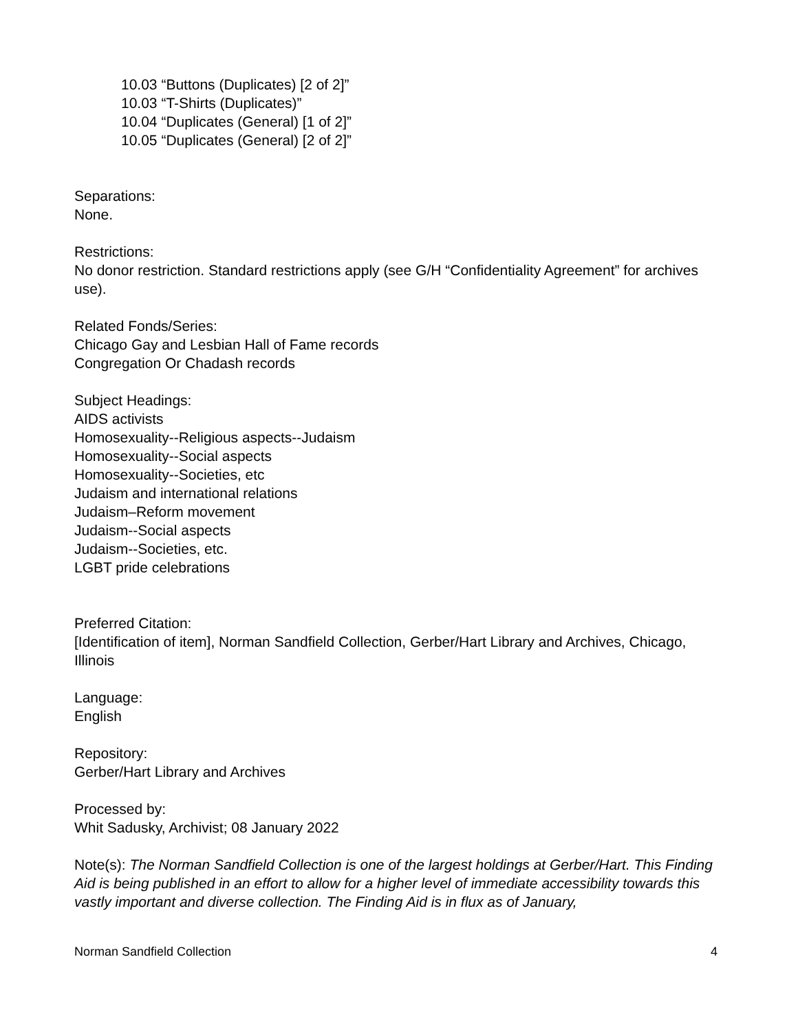10.03 “Buttons (Duplicates) [2 of 2]”
10.03 “T-Shirts (Duplicates)”
10.04 “Duplicates (General) [1 of 2]”
10.05 “Duplicates (General) [2 of 2]”
Separations:
None.
Restrictions:
No donor restriction. Standard restrictions apply (see G/H “Confidentiality Agreement” for archives use).
Related Fonds/Series:
Chicago Gay and Lesbian Hall of Fame records
Congregation Or Chadash records
Subject Headings:
AIDS activists
Homosexuality--Religious aspects--Judaism
Homosexuality--Social aspects
Homosexuality--Societies, etc
Judaism and international relations
Judaism–Reform movement
Judaism--Social aspects
Judaism--Societies, etc.
LGBT pride celebrations
Preferred Citation:
[Identification of item], Norman Sandfield Collection, Gerber/Hart Library and Archives, Chicago, Illinois
Language:
English
Repository:
Gerber/Hart Library and Archives
Processed by:
Whit Sadusky, Archivist; 08 January 2022
Note(s): The Norman Sandfield Collection is one of the largest holdings at Gerber/Hart. This Finding Aid is being published in an effort to allow for a higher level of immediate accessibility towards this vastly important and diverse collection. The Finding Aid is in flux as of January,
Norman Sandfield Collection 4